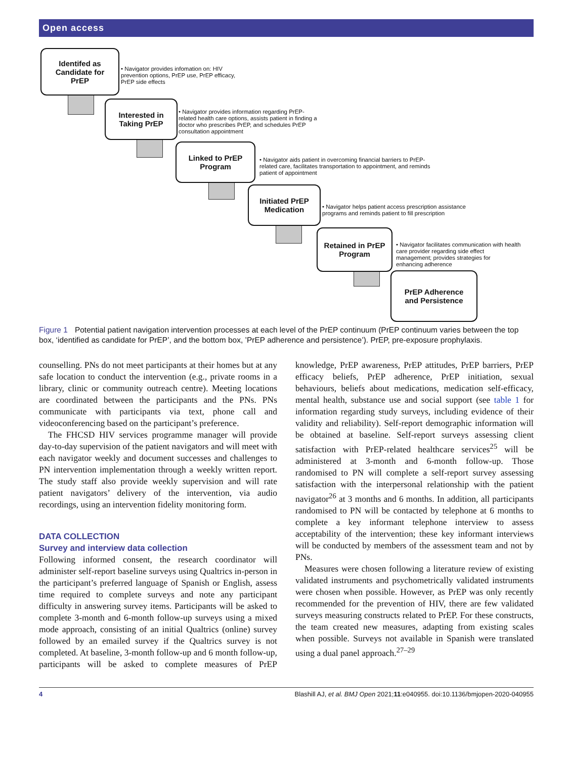Open access
Identifed as
Candidate for
PrEP
• Navigator provides infomation on: HIV
prevention options, PrEP use, PrEP efficacy,
PrEP side effects
Interested in
Taking PrEP
• Navigator provides information regarding PrEP-
related health care options, assists patient in finding a
doctor who prescribes PrEP, and schedules PrEP
consultation appointment
Linked to PrEP
Program
• Navigator aids patient in overcoming financial barriers to PrEP-
related care, facilitates transportation to appointment, and reminds
patient of appointment
Initiated PrEP
Medication
• Navigator helps patient access prescription assistance
programs and reminds patient to fill prescription
Retained in PrEP
Program
• Navigator facilitates communication with health
care provider regarding side effect
management; provides strategies for
enhancing adherence
PrEP Adherence
and Persistence
Figure 1 Potential patient navigation intervention processes at each level of the PrEP continuum (PrEP continuum varies between the top box, ‘identified as candidate for PrEP’, and the bottom box, ’PrEP adherence and persistence’). PrEP, pre-exposure prophylaxis.
counselling. PNs do not meet participants at their homes but at any safe location to conduct the intervention (e.g., private rooms in a library, clinic or community outreach centre). Meeting locations are coordinated between the participants and the PNs. PNs communicate with participants via text, phone call and videoconferencing based on the participant’s preference.
The FHCSD HIV services programme manager will provide day-to-day supervision of the patient navigators and will meet with each navigator weekly and document successes and challenges to PN intervention implementation through a weekly written report. The study staff also provide weekly supervision and will rate patient navigators’ delivery of the intervention, via audio recordings, using an intervention fidelity monitoring form.
DATA COLLECTION
Survey and interview data collection
Following informed consent, the research coordinator will administer self-report baseline surveys using Qualtrics in-person in the participant’s preferred language of Spanish or English, assess time required to complete surveys and note any participant difficulty in answering survey items. Participants will be asked to complete 3-month and 6-month follow-up surveys using a mixed mode approach, consisting of an initial Qualtrics (online) survey followed by an emailed survey if the Qualtrics survey is not completed. At baseline, 3-month follow-up and 6 month follow-up, participants will be asked to complete measures of PrEP knowledge, PrEP awareness, PrEP attitudes, PrEP barriers, PrEP efficacy beliefs, PrEP adherence, PrEP initiation, sexual behaviours, beliefs about medications, medication self-efficacy, mental health, substance use and social support (see table 1 for information regarding study surveys, including evidence of their validity and reliability). Self-report demographic information will be obtained at baseline. Self-report surveys assessing client satisfaction with PrEP-related healthcare services<sup>25</sup> will be administered at 3-month and 6-month follow-up. Those randomised to PN will complete a self-report survey assessing satisfaction with the interpersonal relationship with the patient navigator<sup>26</sup> at 3 months and 6 months. In addition, all participants randomised to PN will be contacted by telephone at 6 months to complete a key informant telephone interview to assess acceptability of the intervention; these key informant interviews will be conducted by members of the assessment team and not by PNs.
Measures were chosen following a literature review of existing validated instruments and psychometrically validated instruments were chosen when possible. However, as PrEP was only recently recommended for the prevention of HIV, there are few validated surveys measuring constructs related to PrEP. For these constructs, the team created new measures, adapting from existing scales when possible. Surveys not available in Spanish were translated using a dual panel approach.<sup>27–29</sup>
4 Blashill AJ, et al. BMJ Open 2021;11:e040955. doi:10.1136/bmjopen-2020-040955